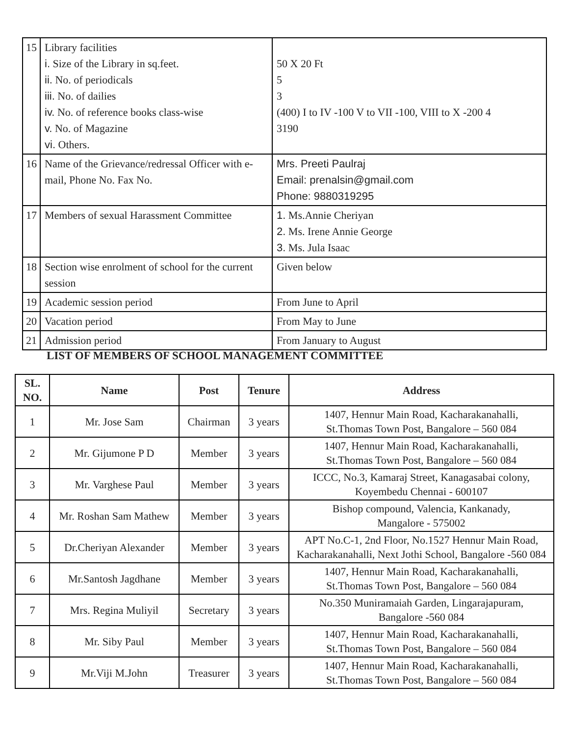| 15 | Library facilities i. Size of the Library in sq.feet. ii. No. of periodicals iii. No. of dailies iv. No. of reference books class-wise v. No. of Magazine vi. Others. | 50 X 20 Ft 5 3 (400) I to IV -100 V to VII -100, VIII to X -200 4 3190 |
| 16 | Name of the Grievance/redressal Officer with e-mail, Phone No. Fax No. | Mrs. Preeti Paulraj Email: prenalsin@gmail.com Phone: 9880319295 |
| 17 | Members of sexual Harassment Committee | 1. Ms.Annie Cheriyan 2. Ms. Irene Annie George 3. Ms. Jula Isaac |
| 18 | Section wise enrolment of school for the current session | Given below |
| 19 | Academic session period | From June to April |
| 20 | Vacation period | From May to June |
| 21 | Admission period | From January to August |
LIST OF MEMBERS OF SCHOOL MANAGEMENT COMMITTEE
| SL. NO. | Name | Post | Tenure | Address |
| --- | --- | --- | --- | --- |
| 1 | Mr. Jose Sam | Chairman | 3 years | 1407, Hennur Main Road, Kacharakanahalli, St.Thomas Town Post, Bangalore – 560 084 |
| 2 | Mr. Gijumone P D | Member | 3 years | 1407, Hennur Main Road, Kacharakanahalli, St.Thomas Town Post, Bangalore – 560 084 |
| 3 | Mr. Varghese Paul | Member | 3 years | ICCC, No.3, Kamaraj Street, Kanagasabai colony, Koyembedu Chennai - 600107 |
| 4 | Mr. Roshan Sam Mathew | Member | 3 years | Bishop compound, Valencia, Kankanady, Mangalore - 575002 |
| 5 | Dr.Cheriyan Alexander | Member | 3 years | APT No.C-1, 2nd Floor, No.1527 Hennur Main Road, Kacharakanahalli, Next Jothi School, Bangalore -560 084 |
| 6 | Mr.Santosh Jagdhane | Member | 3 years | 1407, Hennur Main Road, Kacharakanahalli, St.Thomas Town Post, Bangalore – 560 084 |
| 7 | Mrs. Regina Muliyil | Secretary | 3 years | No.350 Muniramaiah Garden, Lingarajapuram, Bangalore -560 084 |
| 8 | Mr. Siby Paul | Member | 3 years | 1407, Hennur Main Road, Kacharakanahalli, St.Thomas Town Post, Bangalore – 560 084 |
| 9 | Mr.Viji M.John | Treasurer | 3 years | 1407, Hennur Main Road, Kacharakanahalli, St.Thomas Town Post, Bangalore – 560 084 |